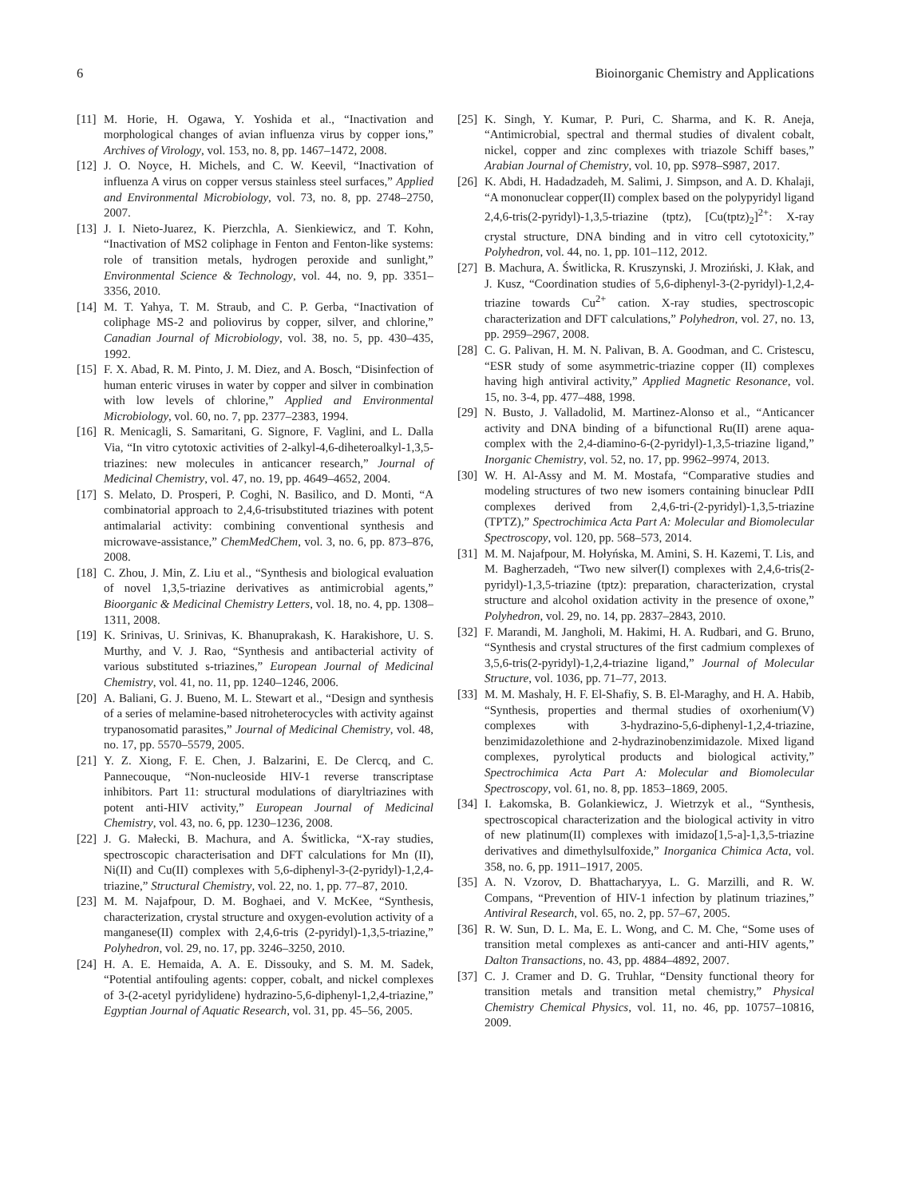6 Bioinorganic Chemistry and Applications
[11] M. Horie, H. Ogawa, Y. Yoshida et al., “Inactivation and morphological changes of avian influenza virus by copper ions,” Archives of Virology, vol. 153, no. 8, pp. 1467–1472, 2008.
[12] J. O. Noyce, H. Michels, and C. W. Keevil, “Inactivation of influenza A virus on copper versus stainless steel surfaces,” Applied and Environmental Microbiology, vol. 73, no. 8, pp. 2748–2750, 2007.
[13] J. I. Nieto-Juarez, K. Pierzchla, A. Sienkiewicz, and T. Kohn, “Inactivation of MS2 coliphage in Fenton and Fenton-like systems: role of transition metals, hydrogen peroxide and sunlight,” Environmental Science & Technology, vol. 44, no. 9, pp. 3351–3356, 2010.
[14] M. T. Yahya, T. M. Straub, and C. P. Gerba, “Inactivation of coliphage MS-2 and poliovirus by copper, silver, and chlorine,” Canadian Journal of Microbiology, vol. 38, no. 5, pp. 430–435, 1992.
[15] F. X. Abad, R. M. Pinto, J. M. Diez, and A. Bosch, “Disinfection of human enteric viruses in water by copper and silver in combination with low levels of chlorine,” Applied and Environmental Microbiology, vol. 60, no. 7, pp. 2377–2383, 1994.
[16] R. Menicagli, S. Samaritani, G. Signore, F. Vaglini, and L. Dalla Via, “In vitro cytotoxic activities of 2-alkyl-4,6-diheteroalkyl-1,3,5-triazines: new molecules in anticancer research,” Journal of Medicinal Chemistry, vol. 47, no. 19, pp. 4649–4652, 2004.
[17] S. Melato, D. Prosperi, P. Coghi, N. Basilico, and D. Monti, “A combinatorial approach to 2,4,6-trisubstituted triazines with potent antimalarial activity: combining conventional synthesis and microwave-assistance,” ChemMedChem, vol. 3, no. 6, pp. 873–876, 2008.
[18] C. Zhou, J. Min, Z. Liu et al., “Synthesis and biological evaluation of novel 1,3,5-triazine derivatives as antimicrobial agents,” Bioorganic & Medicinal Chemistry Letters, vol. 18, no. 4, pp. 1308–1311, 2008.
[19] K. Srinivas, U. Srinivas, K. Bhanuprakash, K. Harakishore, U. S. Murthy, and V. J. Rao, “Synthesis and antibacterial activity of various substituted s-triazines,” European Journal of Medicinal Chemistry, vol. 41, no. 11, pp. 1240–1246, 2006.
[20] A. Baliani, G. J. Bueno, M. L. Stewart et al., “Design and synthesis of a series of melamine-based nitroheterocycles with activity against trypanosomatid parasites,” Journal of Medicinal Chemistry, vol. 48, no. 17, pp. 5570–5579, 2005.
[21] Y. Z. Xiong, F. E. Chen, J. Balzarini, E. De Clercq, and C. Pannecouque, “Non-nucleoside HIV-1 reverse transcriptase inhibitors. Part 11: structural modulations of diaryltriazines with potent anti-HIV activity,” European Journal of Medicinal Chemistry, vol. 43, no. 6, pp. 1230–1236, 2008.
[22] J. G. Małecki, B. Machura, and A. Świtlicka, “X-ray studies, spectroscopic characterisation and DFT calculations for Mn (II), Ni(II) and Cu(II) complexes with 5,6-diphenyl-3-(2-pyridyl)-1,2,4-triazine,” Structural Chemistry, vol. 22, no. 1, pp. 77–87, 2010.
[23] M. M. Najafpour, D. M. Boghaei, and V. McKee, “Synthesis, characterization, crystal structure and oxygen-evolution activity of a manganese(II) complex with 2,4,6-tris (2-pyridyl)-1,3,5-triazine,” Polyhedron, vol. 29, no. 17, pp. 3246–3250, 2010.
[24] H. A. E. Hemaida, A. A. E. Dissouky, and S. M. M. Sadek, “Potential antifouling agents: copper, cobalt, and nickel complexes of 3-(2-acetyl pyridylidene) hydrazino-5,6-diphenyl-1,2,4-triazine,” Egyptian Journal of Aquatic Research, vol. 31, pp. 45–56, 2005.
[25] K. Singh, Y. Kumar, P. Puri, C. Sharma, and K. R. Aneja, “Antimicrobial, spectral and thermal studies of divalent cobalt, nickel, copper and zinc complexes with triazole Schiff bases,” Arabian Journal of Chemistry, vol. 10, pp. S978–S987, 2017.
[26] K. Abdi, H. Hadadzadeh, M. Salimi, J. Simpson, and A. D. Khalaji, “A mononuclear copper(II) complex based on the polypyridyl ligand 2,4,6-tris(2-pyridyl)-1,3,5-triazine (tptz), [Cu(tptz)<sub>2</sub>]<sup>2+</sup>: X-ray crystal structure, DNA binding and in vitro cell cytotoxicity,” Polyhedron, vol. 44, no. 1, pp. 101–112, 2012.
[27] B. Machura, A. Świtlicka, R. Kruszynski, J. Mroziński, J. Kłak, and J. Kusz, “Coordination studies of 5,6-diphenyl-3-(2-pyridyl)-1,2,4-triazine towards Cu<sup>2+</sup> cation. X-ray studies, spectroscopic characterization and DFT calculations,” Polyhedron, vol. 27, no. 13, pp. 2959–2967, 2008.
[28] C. G. Palivan, H. M. N. Palivan, B. A. Goodman, and C. Cristescu, “ESR study of some asymmetric-triazine copper (II) complexes having high antiviral activity,” Applied Magnetic Resonance, vol. 15, no. 3-4, pp. 477–488, 1998.
[29] N. Busto, J. Valladolid, M. Martinez-Alonso et al., “Anticancer activity and DNA binding of a bifunctional Ru(II) arene aqua-complex with the 2,4-diamino-6-(2-pyridyl)-1,3,5-triazine ligand,” Inorganic Chemistry, vol. 52, no. 17, pp. 9962–9974, 2013.
[30] W. H. Al-Assy and M. M. Mostafa, “Comparative studies and modeling structures of two new isomers containing binuclear PdII complexes derived from 2,4,6-tri-(2-pyridyl)-1,3,5-triazine (TPTZ),” Spectrochimica Acta Part A: Molecular and Biomolecular Spectroscopy, vol. 120, pp. 568–573, 2014.
[31] M. M. Najafpour, M. Hołyńska, M. Amini, S. H. Kazemi, T. Lis, and M. Bagherzadeh, “Two new silver(I) complexes with 2,4,6-tris(2-pyridyl)-1,3,5-triazine (tptz): preparation, characterization, crystal structure and alcohol oxidation activity in the presence of oxone,” Polyhedron, vol. 29, no. 14, pp. 2837–2843, 2010.
[32] F. Marandi, M. Jangholi, M. Hakimi, H. A. Rudbari, and G. Bruno, “Synthesis and crystal structures of the first cadmium complexes of 3,5,6-tris(2-pyridyl)-1,2,4-triazine ligand,” Journal of Molecular Structure, vol. 1036, pp. 71–77, 2013.
[33] M. M. Mashaly, H. F. El-Shafiy, S. B. El-Maraghy, and H. A. Habib, “Synthesis, properties and thermal studies of oxorhenium(V) complexes with 3-hydrazino-5,6-diphenyl-1,2,4-triazine, benzimidazolethione and 2-hydrazinobenzimidazole. Mixed ligand complexes, pyrolytical products and biological activity,” Spectrochimica Acta Part A: Molecular and Biomolecular Spectroscopy, vol. 61, no. 8, pp. 1853–1869, 2005.
[34] I. Łakomska, B. Golankiewicz, J. Wietrzyk et al., “Synthesis, spectroscopical characterization and the biological activity in vitro of new platinum(II) complexes with imidazo[1,5-a]-1,3,5-triazine derivatives and dimethylsulfoxide,” Inorganica Chimica Acta, vol. 358, no. 6, pp. 1911–1917, 2005.
[35] A. N. Vzorov, D. Bhattacharyya, L. G. Marzilli, and R. W. Compans, “Prevention of HIV-1 infection by platinum triazines,” Antiviral Research, vol. 65, no. 2, pp. 57–67, 2005.
[36] R. W. Sun, D. L. Ma, E. L. Wong, and C. M. Che, “Some uses of transition metal complexes as anti-cancer and anti-HIV agents,” Dalton Transactions, no. 43, pp. 4884–4892, 2007.
[37] C. J. Cramer and D. G. Truhlar, “Density functional theory for transition metals and transition metal chemistry,” Physical Chemistry Chemical Physics, vol. 11, no. 46, pp. 10757–10816, 2009.